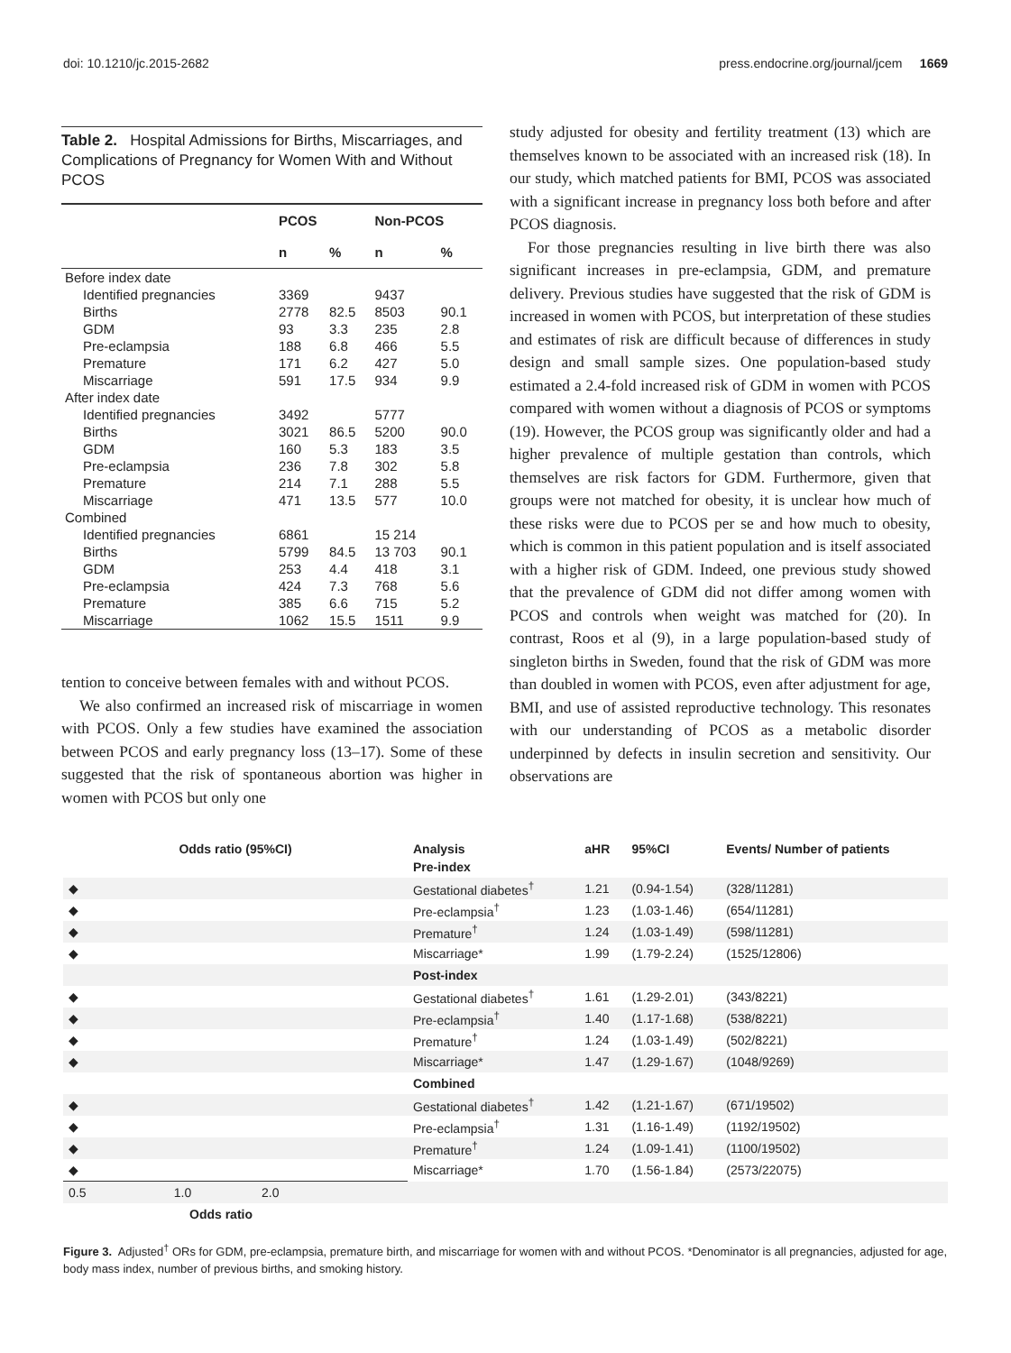doi: 10.1210/jc.2015-2682 press.endocrine.org/journal/jcem 1669
Table 2. Hospital Admissions for Births, Miscarriages, and Complications of Pregnancy for Women With and Without PCOS
| | PCOS | | Non-PCOS | |
| --- | --- | --- | --- | --- |
| | n | % | n | % |
| Before index date | | | | |
| Identified pregnancies | 3369 | | 9437 | |
| Births | 2778 | 82.5 | 8503 | 90.1 |
| GDM | 93 | 3.3 | 235 | 2.8 |
| Pre-eclampsia | 188 | 6.8 | 466 | 5.5 |
| Premature | 171 | 6.2 | 427 | 5.0 |
| Miscarriage | 591 | 17.5 | 934 | 9.9 |
| After index date | | | | |
| Identified pregnancies | 3492 | | 5777 | |
| Births | 3021 | 86.5 | 5200 | 90.0 |
| GDM | 160 | 5.3 | 183 | 3.5 |
| Pre-eclampsia | 236 | 7.8 | 302 | 5.8 |
| Premature | 214 | 7.1 | 288 | 5.5 |
| Miscarriage | 471 | 13.5 | 577 | 10.0 |
| Combined | | | | |
| Identified pregnancies | 6861 | | 15 214 | |
| Births | 5799 | 84.5 | 13 703 | 90.1 |
| GDM | 253 | 4.4 | 418 | 3.1 |
| Pre-eclampsia | 424 | 7.3 | 768 | 5.6 |
| Premature | 385 | 6.6 | 715 | 5.2 |
| Miscarriage | 1062 | 15.5 | 1511 | 9.9 |
tention to conceive between females with and without PCOS.
We also confirmed an increased risk of miscarriage in women with PCOS. Only a few studies have examined the association between PCOS and early pregnancy loss (13–17). Some of these suggested that the risk of spontaneous abortion was higher in women with PCOS but only one
study adjusted for obesity and fertility treatment (13) which are themselves known to be associated with an increased risk (18). In our study, which matched patients for BMI, PCOS was associated with a significant increase in pregnancy loss both before and after PCOS diagnosis.
For those pregnancies resulting in live birth there was also significant increases in pre-eclampsia, GDM, and premature delivery. Previous studies have suggested that the risk of GDM is increased in women with PCOS, but interpretation of these studies and estimates of risk are difficult because of differences in study design and small sample sizes. One population-based study estimated a 2.4-fold increased risk of GDM in women with PCOS compared with women without a diagnosis of PCOS or symptoms (19). However, the PCOS group was significantly older and had a higher prevalence of multiple gestation than controls, which themselves are risk factors for GDM. Furthermore, given that groups were not matched for obesity, it is unclear how much of these risks were due to PCOS per se and how much to obesity, which is common in this patient population and is itself associated with a higher risk of GDM. Indeed, one previous study showed that the prevalence of GDM did not differ among women with PCOS and controls when weight was matched for (20). In contrast, Roos et al (9), in a large population-based study of singleton births in Sweden, found that the risk of GDM was more than doubled in women with PCOS, even after adjustment for age, BMI, and use of assisted reproductive technology. This resonates with our understanding of PCOS as a metabolic disorder underpinned by defects in insulin secretion and sensitivity. Our observations are
| Odds ratio (95%CI) | Analysis | aHR | 95%CI | Events/ Number of patients |
| --- | --- | --- | --- | --- |
| | Pre-index | | | |
| ◆ | Gestational diabetes<sup>†</sup> | 1.21 | (0.94-1.54) | (328/11281) |
| ◆ | Pre-eclampsia<sup>†</sup> | 1.23 | (1.03-1.46) | (654/11281) |
| ◆ | Premature<sup>†</sup> | 1.24 | (1.03-1.49) | (598/11281) |
| ◆ | Miscarriage* | 1.99 | (1.79-2.24) | (1525/12806) |
| | Post-index | | | |
| ◆ | Gestational diabetes<sup>†</sup> | 1.61 | (1.29-2.01) | (343/8221) |
| ◆ | Pre-eclampsia<sup>†</sup> | 1.40 | (1.17-1.68) | (538/8221) |
| ◆ | Premature<sup>†</sup> | 1.24 | (1.03-1.49) | (502/8221) |
| ◆ | Miscarriage* | 1.47 | (1.29-1.67) | (1048/9269) |
| | Combined | | | |
| ◆ | Gestational diabetes<sup>†</sup> | 1.42 | (1.21-1.67) | (671/19502) |
| ◆ | Pre-eclampsia<sup>†</sup> | 1.31 | (1.16-1.49) | (1192/19502) |
| ◆ | Premature<sup>†</sup> | 1.24 | (1.09-1.41) | (1100/19502) |
| ◆ | Miscarriage* | 1.70 | (1.56-1.84) | (2573/22075) |
| 0.5 1.0 2.0 | | | | |
| Odds ratio | | | | |
Figure 3. Adjusted<sup>†</sup> ORs for GDM, pre-eclampsia, premature birth, and miscarriage for women with and without PCOS. *Denominator is all pregnancies, adjusted for age, body mass index, number of previous births, and smoking history.